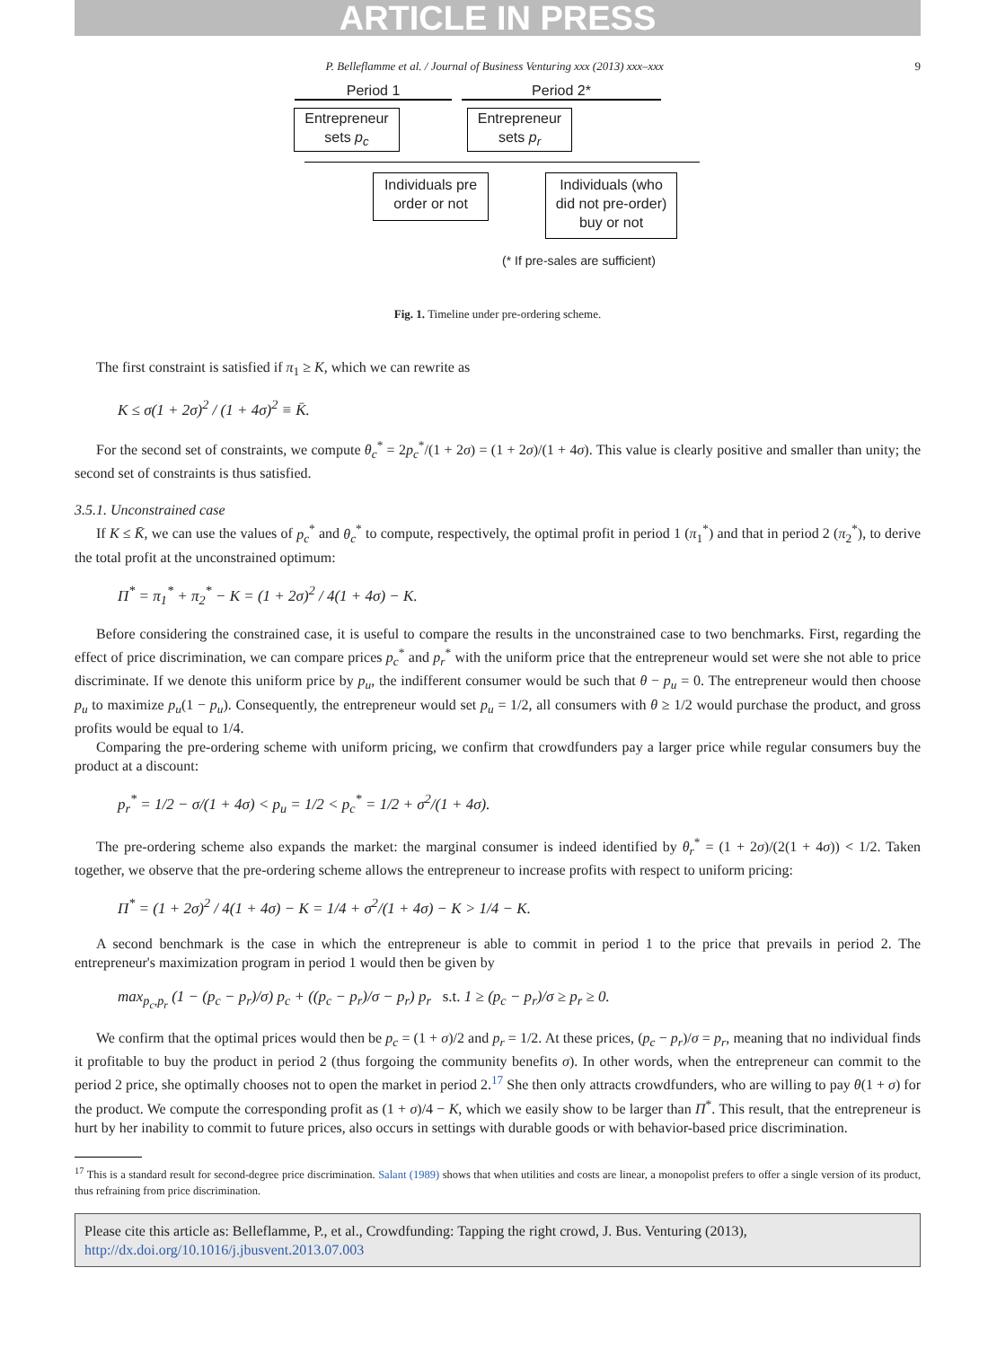ARTICLE IN PRESS
P. Belleflamme et al. / Journal of Business Venturing xxx (2013) xxx–xxx 9
Period 1 Period 2*
Entrepreneur
sets p<sub>c</sub>
Entrepreneur
sets p<sub>r</sub>
Individuals pre
order or not
Individuals (who
did not pre-order)
buy or not
(* If pre-sales are sufficient)
Fig. 1. Timeline under pre-ordering scheme.
The first constraint is satisfied if π<sub>1</sub> ≥ K, which we can rewrite as
K ≤ σ(1 + 2σ)<sup>2</sup> / (1 + 4σ)<sup>2</sup> ≡ K̄.
For the second set of constraints, we compute θ<sub>c</sub><sup>*</sup> = 2p<sub>c</sub><sup>*</sup>/(1 + 2σ) = (1 + 2σ)/(1 + 4σ). This value is clearly positive and smaller than unity; the second set of constraints is thus satisfied.
3.5.1. Unconstrained case
If K ≤ K̄, we can use the values of p<sub>c</sub><sup>*</sup> and θ<sub>c</sub><sup>*</sup> to compute, respectively, the optimal profit in period 1 (π<sub>1</sub><sup>*</sup>) and that in period 2 (π<sub>2</sub><sup>*</sup>), to derive the total profit at the unconstrained optimum:
Π<sup>*</sup> = π<sub>1</sub><sup>*</sup> + π<sub>2</sub><sup>*</sup> − K = (1 + 2σ)<sup>2</sup> / 4(1 + 4σ) − K.
Before considering the constrained case, it is useful to compare the results in the unconstrained case to two benchmarks. First, regarding the effect of price discrimination, we can compare prices p<sub>c</sub><sup>*</sup> and p<sub>r</sub><sup>*</sup> with the uniform price that the entrepreneur would set were she not able to price discriminate. If we denote this uniform price by p<sub>u</sub>, the indifferent consumer would be such that θ − p<sub>u</sub> = 0. The entrepreneur would then choose p<sub>u</sub> to maximize p<sub>u</sub>(1 − p<sub>u</sub>). Consequently, the entrepreneur would set p<sub>u</sub> = 1/2, all consumers with θ ≥ 1/2 would purchase the product, and gross profits would be equal to 1/4.
Comparing the pre-ordering scheme with uniform pricing, we confirm that crowdfunders pay a larger price while regular consumers buy the product at a discount:
p<sub>r</sub><sup>*</sup> = 1/2 − σ/(1 + 4σ) < p<sub>u</sub> = 1/2 < p<sub>c</sub><sup>*</sup> = 1/2 + σ<sup>2</sup>/(1 + 4σ).
The pre-ordering scheme also expands the market: the marginal consumer is indeed identified by θ<sub>r</sub><sup>*</sup> = (1 + 2σ)/(2(1 + 4σ)) < 1/2. Taken together, we observe that the pre-ordering scheme allows the entrepreneur to increase profits with respect to uniform pricing:
Π<sup>*</sup> = (1 + 2σ)<sup>2</sup> / 4(1 + 4σ) − K = 1/4 + σ<sup>2</sup>/(1 + 4σ) − K > 1/4 − K.
A second benchmark is the case in which the entrepreneur is able to commit in period 1 to the price that prevails in period 2. The entrepreneur's maximization program in period 1 would then be given by
max<sub>p<sub>c</sub>,p<sub>r</sub></sub> (1 − (p<sub>c</sub> − p<sub>r</sub>)/σ) p<sub>c</sub> + ((p<sub>c</sub> − p<sub>r</sub>)/σ − p<sub>r</sub>) p<sub>r</sub> s.t. 1 ≥ (p<sub>c</sub> − p<sub>r</sub>)/σ ≥ p<sub>r</sub> ≥ 0.
We confirm that the optimal prices would then be p<sub>c</sub> = (1 + σ)/2 and p<sub>r</sub> = 1/2. At these prices, (p<sub>c</sub> − p<sub>r</sub>)/σ = p<sub>r</sub>, meaning that no individual finds it profitable to buy the product in period 2 (thus forgoing the community benefits σ). In other words, when the entrepreneur can commit to the period 2 price, she optimally chooses not to open the market in period 2.<sup>17</sup> She then only attracts crowdfunders, who are willing to pay θ(1 + σ) for the product. We compute the corresponding profit as (1 + σ)/4 − K, which we easily show to be larger than Π<sup>*</sup>. This result, that the entrepreneur is hurt by her inability to commit to future prices, also occurs in settings with durable goods or with behavior-based price discrimination.
<sup>17</sup> This is a standard result for second-degree price discrimination. Salant (1989) shows that when utilities and costs are linear, a monopolist prefers to offer a single version of its product, thus refraining from price discrimination.
Please cite this article as: Belleflamme, P., et al., Crowdfunding: Tapping the right crowd, J. Bus. Venturing (2013), http://dx.doi.org/10.1016/j.jbusvent.2013.07.003